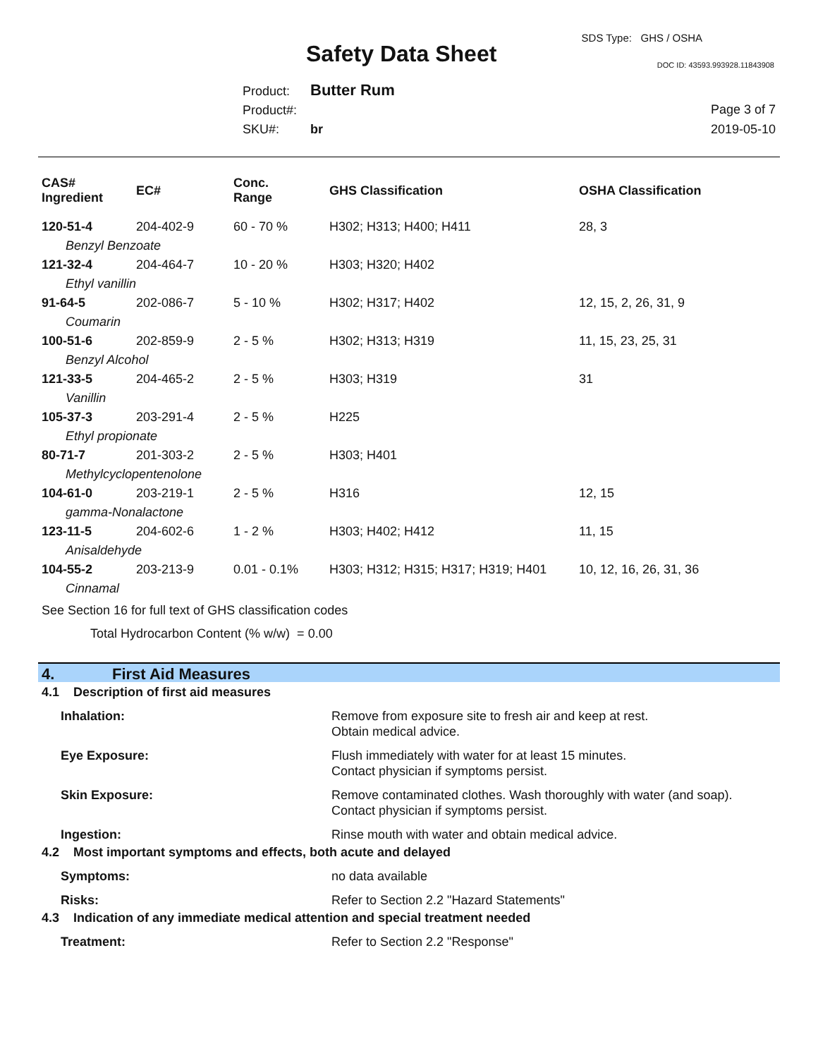Safety Data Sheet
SDS Type: GHS / OSHA
DOC ID: 43593.993928.11843908
Product: Butter Rum
Product#:
SKU#: br
Page 3 of 7
2019-05-10
| CAS# Ingredient | EC# | Conc. Range | GHS Classification | OSHA Classification |
| --- | --- | --- | --- | --- |
| 120-51-4 | 204-402-9 | 60 - 70 % | H302; H313; H400; H411 | 28, 3 |
| Benzyl Benzoate | | | | |
| 121-32-4 | 204-464-7 | 10 - 20 % | H303; H320; H402 | |
| Ethyl vanillin | | | | |
| 91-64-5 | 202-086-7 | 5 - 10 % | H302; H317; H402 | 12, 15, 2, 26, 31, 9 |
| Coumarin | | | | |
| 100-51-6 | 202-859-9 | 2 - 5 % | H302; H313; H319 | 11, 15, 23, 25, 31 |
| Benzyl Alcohol | | | | |
| 121-33-5 | 204-465-2 | 2 - 5 % | H303; H319 | 31 |
| Vanillin | | | | |
| 105-37-3 | 203-291-4 | 2 - 5 % | H225 | |
| Ethyl propionate | | | | |
| 80-71-7 | 201-303-2 | 2 - 5 % | H303; H401 | |
| Methylcyclopentenolone | | | | |
| 104-61-0 | 203-219-1 | 2 - 5 % | H316 | 12, 15 |
| gamma-Nonalactone | | | | |
| 123-11-5 | 204-602-6 | 1 - 2 % | H303; H402; H412 | 11, 15 |
| Anisaldehyde | | | | |
| 104-55-2 | 203-213-9 | 0.01 - 0.1% | H303; H312; H315; H317; H319; H401 | 10, 12, 16, 26, 31, 36 |
| Cinnamal | | | | |
See Section 16 for full text of GHS classification codes
Total Hydrocarbon Content (% w/w) = 0.00
4. First Aid Measures
4.1 Description of first aid measures
Inhalation: Remove from exposure site to fresh air and keep at rest.
Obtain medical advice.
Eye Exposure: Flush immediately with water for at least 15 minutes.
Contact physician if symptoms persist.
Skin Exposure: Remove contaminated clothes. Wash thoroughly with water (and soap).
Contact physician if symptoms persist.
Ingestion: Rinse mouth with water and obtain medical advice.
4.2 Most important symptoms and effects, both acute and delayed
Symptoms: no data available
Risks: Refer to Section 2.2 "Hazard Statements"
4.3 Indication of any immediate medical attention and special treatment needed
Treatment: Refer to Section 2.2 "Response"